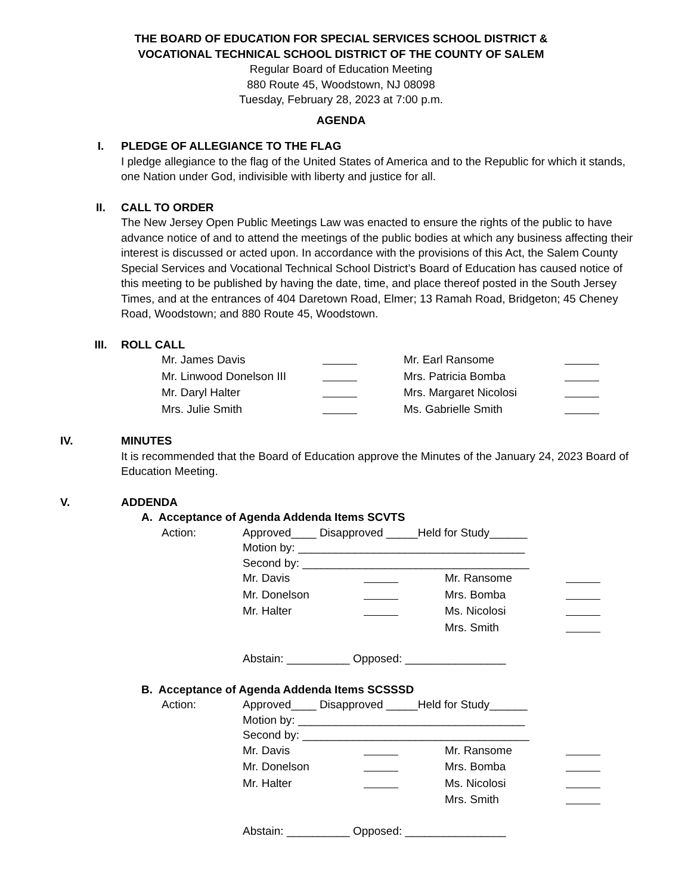THE BOARD OF EDUCATION FOR SPECIAL SERVICES SCHOOL DISTRICT &
VOCATIONAL TECHNICAL SCHOOL DISTRICT OF THE COUNTY OF SALEM
Regular Board of Education Meeting
880 Route 45, Woodstown, NJ 08098
Tuesday, February 28, 2023 at 7:00 p.m.
AGENDA
I. PLEDGE OF ALLEGIANCE TO THE FLAG
I pledge allegiance to the flag of the United States of America and to the Republic for which it stands, one Nation under God, indivisible with liberty and justice for all.
II. CALL TO ORDER
The New Jersey Open Public Meetings Law was enacted to ensure the rights of the public to have advance notice of and to attend the meetings of the public bodies at which any business affecting their interest is discussed or acted upon. In accordance with the provisions of this Act, the Salem County Special Services and Vocational Technical School District’s Board of Education has caused notice of this meeting to be published by having the date, time, and place thereof posted in the South Jersey Times, and at the entrances of 404 Daretown Road, Elmer; 13 Ramah Road, Bridgeton; 45 Cheney Road, Woodstown; and 880 Route 45, Woodstown.
III. ROLL CALL
| Mr. James Davis | | Mr. Earl Ransome | |
| Mr. Linwood Donelson III | | Mrs. Patricia Bomba | |
| Mr. Daryl Halter | | Mrs. Margaret Nicolosi | |
| Mrs. Julie Smith | | Ms. Gabrielle Smith | |
IV. MINUTES
It is recommended that the Board of Education approve the Minutes of the January 24, 2023 Board of Education Meeting.
V. ADDENDA
A. Acceptance of Agenda Addenda Items SCVTS
| Action: | Approved____ Disapproved _____Held for Study______ | | | |
| | Motion by: ____________________________________ | | | |
| | Second by: ____________________________________ | | | |
| | Mr. Davis | | Mr. Ransome | |
| | Mr. Donelson | | Mrs. Bomba | |
| | Mr. Halter | | Ms. Nicolosi | |
| | | | Mrs. Smith | |
| | Abstain: __________ Opposed: ________________ | | | |
B. Acceptance of Agenda Addenda Items SCSSSD
| Action: | Approved____ Disapproved _____Held for Study______ | | | |
| | Motion by: ____________________________________ | | | |
| | Second by: ____________________________________ | | | |
| | Mr. Davis | | Mr. Ransome | |
| | Mr. Donelson | | Mrs. Bomba | |
| | Mr. Halter | | Ms. Nicolosi | |
| | | | Mrs. Smith | |
| | Abstain: __________ Opposed: ________________ | | | |